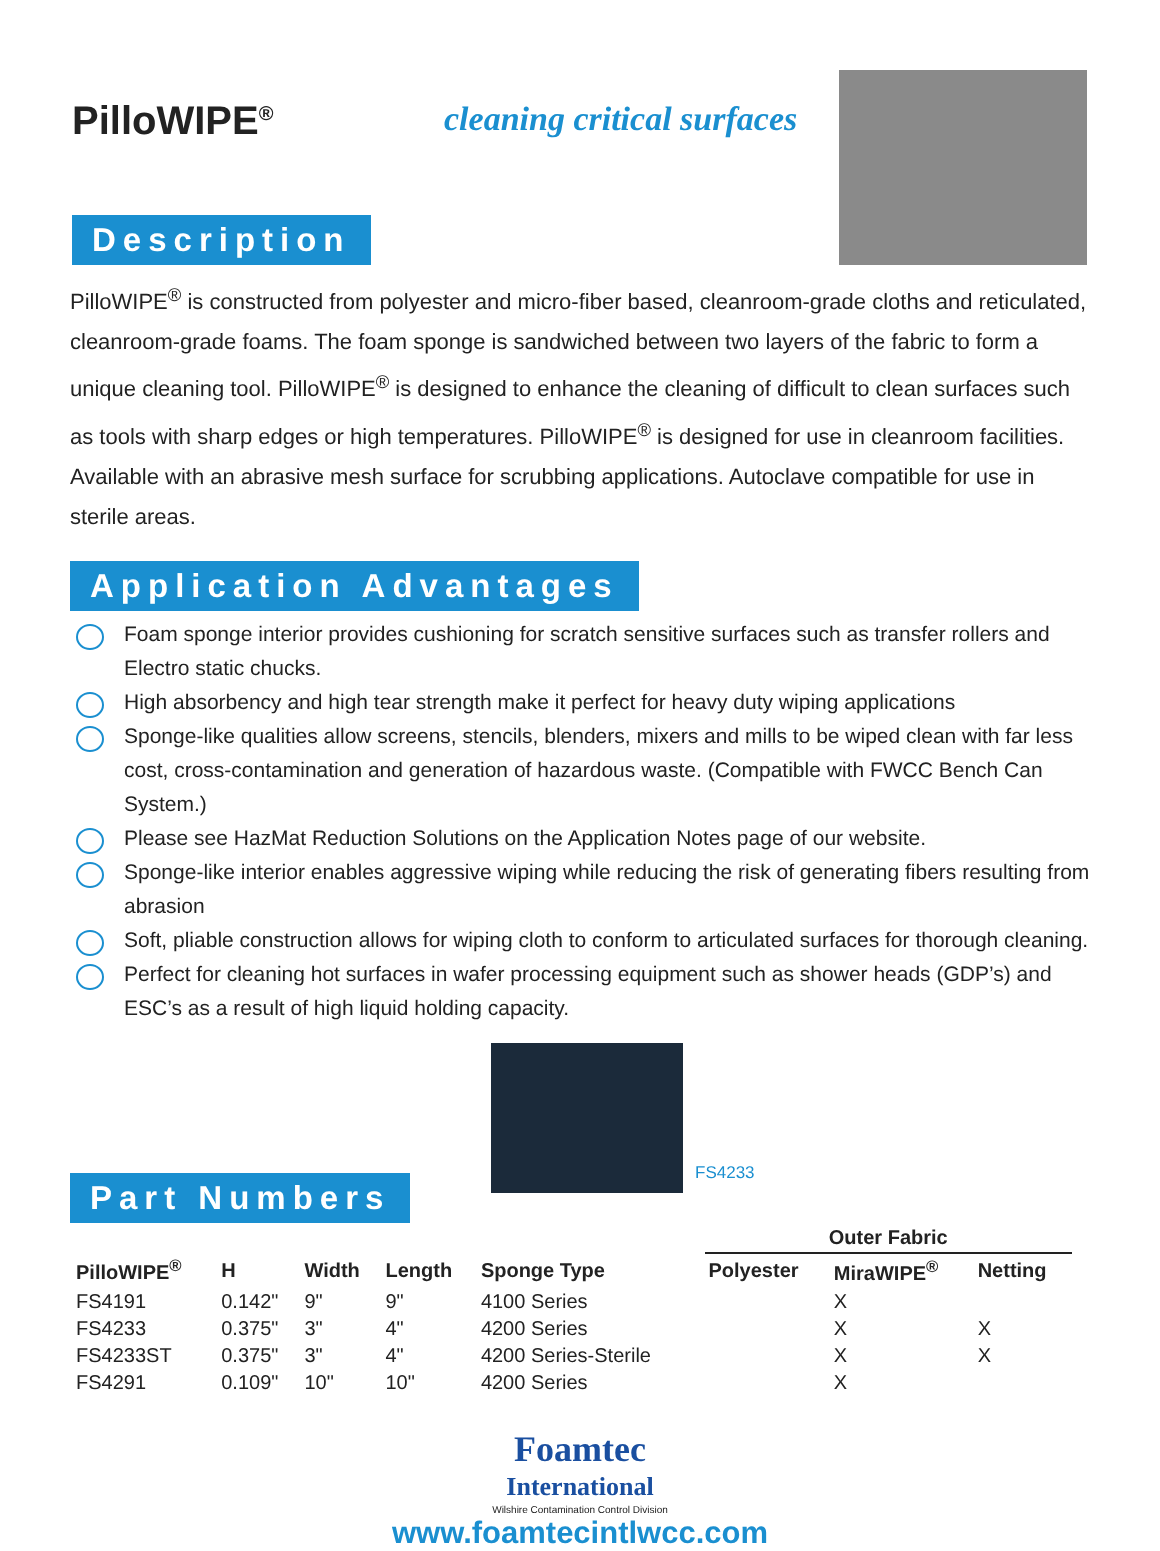PilloWIPE<sup>®</sup>
cleaning critical surfaces
Description
PilloWIPE<sup>®</sup> is constructed from polyester and micro-fiber based, cleanroom-grade cloths and reticulated, cleanroom-grade foams. The foam sponge is sandwiched between two layers of the fabric to form a unique cleaning tool. PilloWIPE<sup>®</sup> is designed to enhance the cleaning of difficult to clean surfaces such as tools with sharp edges or high temperatures. PilloWIPE<sup>®</sup> is designed for use in cleanroom facilities. Available with an abrasive mesh surface for scrubbing applications. Autoclave compatible for use in sterile areas.
Application Advantages
Foam sponge interior provides cushioning for scratch sensitive surfaces such as transfer rollers and Electro static chucks.
High absorbency and high tear strength make it perfect for heavy duty wiping applications
Sponge-like qualities allow screens, stencils, blenders, mixers and mills to be wiped clean with far less cost, cross-contamination and generation of hazardous waste. (Compatible with FWCC Bench Can System.)
Please see HazMat Reduction Solutions on the Application Notes page of our website.
Sponge-like interior enables aggressive wiping while reducing the risk of generating fibers resulting from abrasion
Soft, pliable construction allows for wiping cloth to conform to articulated surfaces for thorough cleaning.
Perfect for cleaning hot surfaces in wafer processing equipment such as shower heads (GDP’s) and ESC’s as a result of high liquid holding capacity.
Part Numbers
FS4233
| | | | | | Outer Fabric | | |
| --- | --- | --- | --- | --- | --- | --- | --- |
| PilloWIPE<sup>®</sup> | H | Width | Length | Sponge Type | Polyester | MiraWIPE<sup>®</sup> | Netting |
| FS4191 | 0.142" | 9" | 9" | 4100 Series | | X | |
| FS4233 | 0.375" | 3" | 4" | 4200 Series | | X | X |
| FS4233ST | 0.375" | 3" | 4" | 4200 Series-Sterile | | X | X |
| FS4291 | 0.109" | 10" | 10" | 4200 Series | | X | |
Foamtec
International
Wilshire Contamination Control Division
www.foamtecintlwcc.com